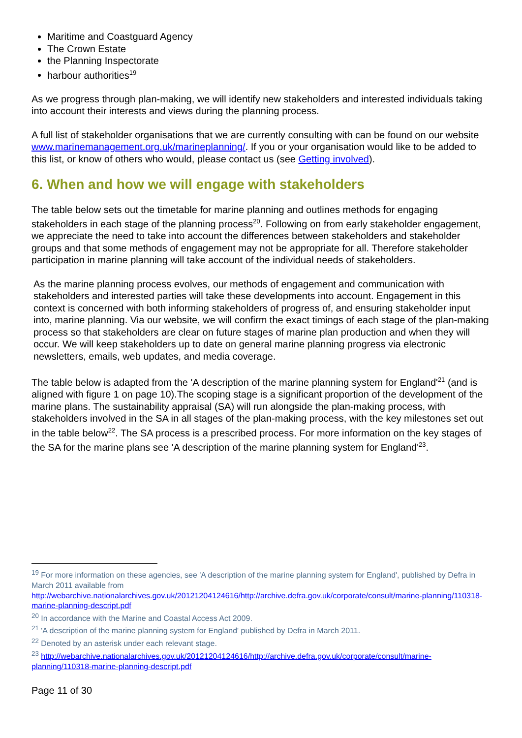Maritime and Coastguard Agency
The Crown Estate
the Planning Inspectorate
harbour authorities<sup>19</sup>
As we progress through plan-making, we will identify new stakeholders and interested individuals taking into account their interests and views during the planning process.
A full list of stakeholder organisations that we are currently consulting with can be found on our website www.marinemanagement.org.uk/marineplanning/. If you or your organisation would like to be added to this list, or know of others who would, please contact us (see Getting involved).
6. When and how we will engage with stakeholders
The table below sets out the timetable for marine planning and outlines methods for engaging stakeholders in each stage of the planning process<sup>20</sup>. Following on from early stakeholder engagement, we appreciate the need to take into account the differences between stakeholders and stakeholder groups and that some methods of engagement may not be appropriate for all. Therefore stakeholder participation in marine planning will take account of the individual needs of stakeholders.
As the marine planning process evolves, our methods of engagement and communication with stakeholders and interested parties will take these developments into account. Engagement in this context is concerned with both informing stakeholders of progress of, and ensuring stakeholder input into, marine planning. Via our website, we will confirm the exact timings of each stage of the plan-making process so that stakeholders are clear on future stages of marine plan production and when they will occur. We will keep stakeholders up to date on general marine planning progress via electronic newsletters, emails, web updates, and media coverage.
The table below is adapted from the 'A description of the marine planning system for England'<sup>21</sup> (and is aligned with figure 1 on page 10).The scoping stage is a significant proportion of the development of the marine plans. The sustainability appraisal (SA) will run alongside the plan-making process, with stakeholders involved in the SA in all stages of the plan-making process, with the key milestones set out in the table below<sup>22</sup>. The SA process is a prescribed process. For more information on the key stages of the SA for the marine plans see 'A description of the marine planning system for England'<sup>23</sup>.
<sup>19</sup> For more information on these agencies, see 'A description of the marine planning system for England', published by Defra in March 2011 available from
http://webarchive.nationalarchives.gov.uk/20121204124616/http://archive.defra.gov.uk/corporate/consult/marine-planning/110318-marine-planning-descript.pdf
<sup>20</sup> In accordance with the Marine and Coastal Access Act 2009.
<sup>21</sup> 'A description of the marine planning system for England' published by Defra in March 2011.
<sup>22</sup> Denoted by an asterisk under each relevant stage.
<sup>23</sup> http://webarchive.nationalarchives.gov.uk/20121204124616/http://archive.defra.gov.uk/corporate/consult/marine-planning/110318-marine-planning-descript.pdf
Page 11 of 30